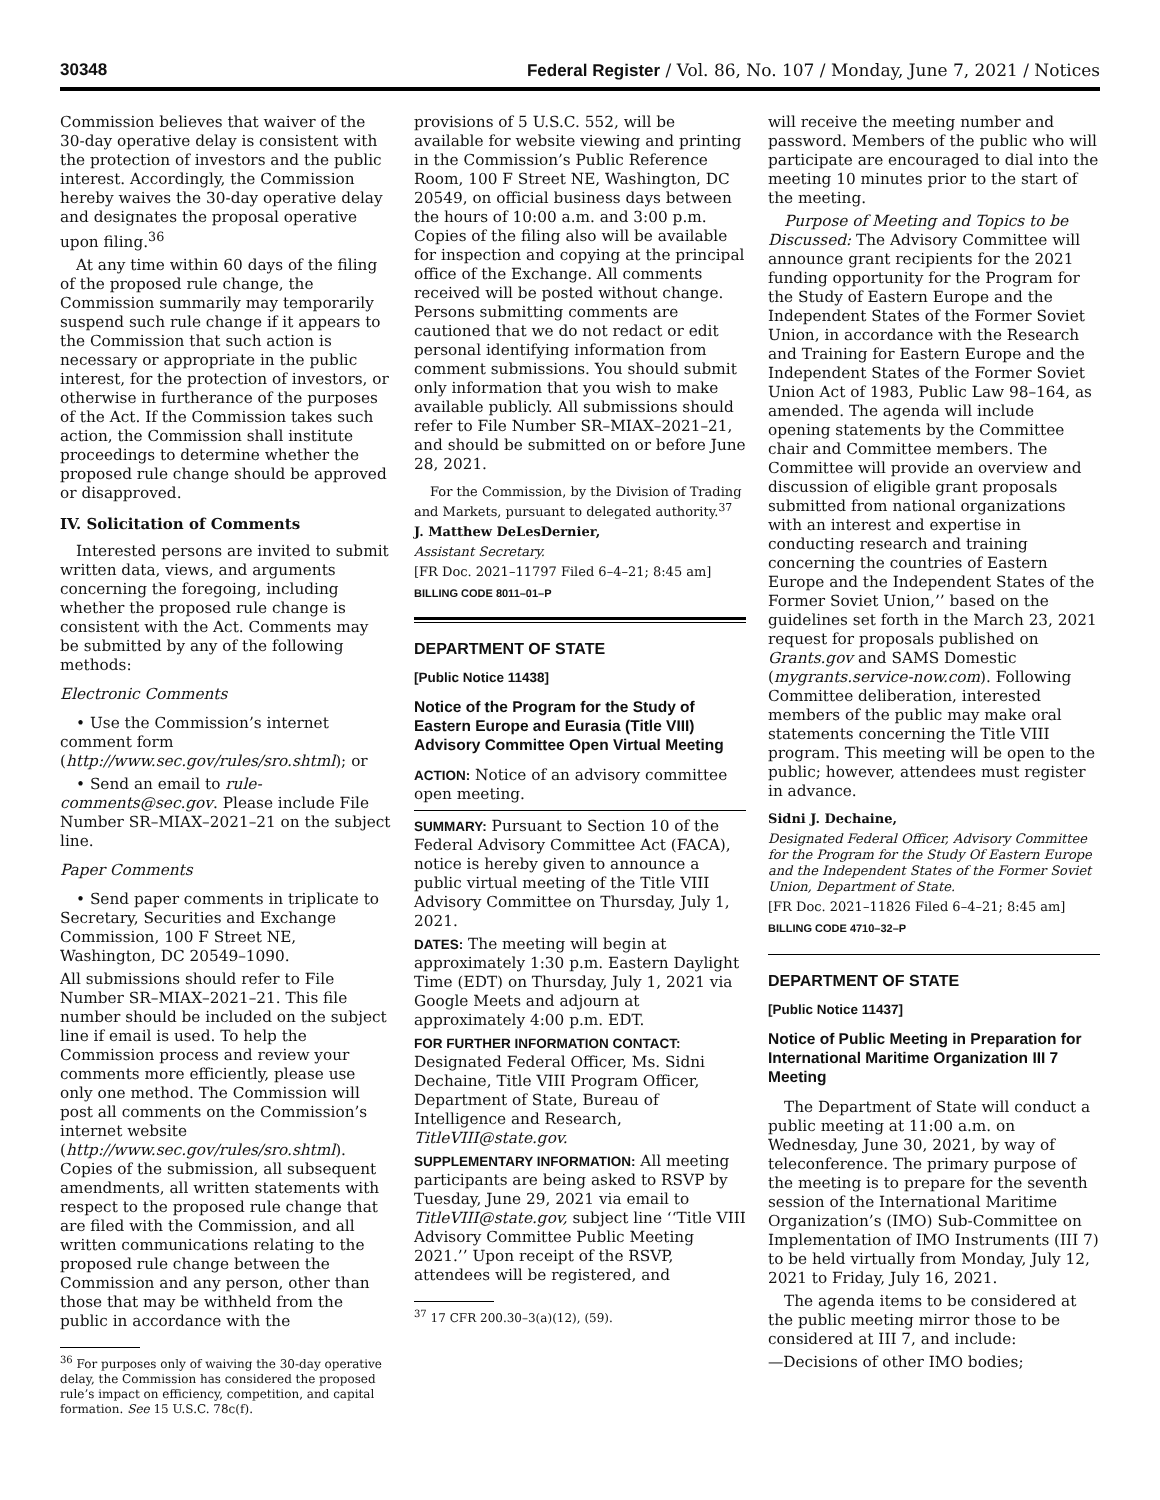30348 Federal Register / Vol. 86, No. 107 / Monday, June 7, 2021 / Notices
Commission believes that waiver of the 30-day operative delay is consistent with the protection of investors and the public interest. Accordingly, the Commission hereby waives the 30-day operative delay and designates the proposal operative upon filing.<sup>36</sup>
At any time within 60 days of the filing of the proposed rule change, the Commission summarily may temporarily suspend such rule change if it appears to the Commission that such action is necessary or appropriate in the public interest, for the protection of investors, or otherwise in furtherance of the purposes of the Act. If the Commission takes such action, the Commission shall institute proceedings to determine whether the proposed rule change should be approved or disapproved.
IV. Solicitation of Comments
Interested persons are invited to submit written data, views, and arguments concerning the foregoing, including whether the proposed rule change is consistent with the Act. Comments may be submitted by any of the following methods:
Electronic Comments
• Use the Commission’s internet comment form (http://www.sec.gov/rules/sro.shtml); or
• Send an email to rule-comments@sec.gov. Please include File Number SR–MIAX–2021–21 on the subject line.
Paper Comments
• Send paper comments in triplicate to Secretary, Securities and Exchange Commission, 100 F Street NE, Washington, DC 20549–1090.
All submissions should refer to File Number SR–MIAX–2021–21. This file number should be included on the subject line if email is used. To help the Commission process and review your comments more efficiently, please use only one method. The Commission will post all comments on the Commission’s internet website (http://www.sec.gov/rules/sro.shtml). Copies of the submission, all subsequent amendments, all written statements with respect to the proposed rule change that are filed with the Commission, and all written communications relating to the proposed rule change between the Commission and any person, other than those that may be withheld from the public in accordance with the
<sup>36</sup> For purposes only of waiving the 30-day operative delay, the Commission has considered the proposed rule’s impact on efficiency, competition, and capital formation. See 15 U.S.C. 78c(f).
provisions of 5 U.S.C. 552, will be available for website viewing and printing in the Commission’s Public Reference Room, 100 F Street NE, Washington, DC 20549, on official business days between the hours of 10:00 a.m. and 3:00 p.m. Copies of the filing also will be available for inspection and copying at the principal office of the Exchange. All comments received will be posted without change. Persons submitting comments are cautioned that we do not redact or edit personal identifying information from comment submissions. You should submit only information that you wish to make available publicly. All submissions should refer to File Number SR–MIAX–2021–21, and should be submitted on or before June 28, 2021.
For the Commission, by the Division of Trading and Markets, pursuant to delegated authority.<sup>37</sup>
J. Matthew DeLesDernier,
Assistant Secretary.
[FR Doc. 2021–11797 Filed 6–4–21; 8:45 am]
BILLING CODE 8011–01–P
DEPARTMENT OF STATE
[Public Notice 11438]
Notice of the Program for the Study of Eastern Europe and Eurasia (Title VIII) Advisory Committee Open Virtual Meeting
ACTION: Notice of an advisory committee open meeting.
SUMMARY: Pursuant to Section 10 of the Federal Advisory Committee Act (FACA), notice is hereby given to announce a public virtual meeting of the Title VIII Advisory Committee on Thursday, July 1, 2021.
DATES: The meeting will begin at approximately 1:30 p.m. Eastern Daylight Time (EDT) on Thursday, July 1, 2021 via Google Meets and adjourn at approximately 4:00 p.m. EDT.
FOR FURTHER INFORMATION CONTACT: Designated Federal Officer, Ms. Sidni Dechaine, Title VIII Program Officer, Department of State, Bureau of Intelligence and Research, TitleVIII@state.gov.
SUPPLEMENTARY INFORMATION: All meeting participants are being asked to RSVP by Tuesday, June 29, 2021 via email to TitleVIII@state.gov, subject line ‘‘Title VIII Advisory Committee Public Meeting 2021.’’ Upon receipt of the RSVP, attendees will be registered, and
<sup>37</sup> 17 CFR 200.30–3(a)(12), (59).
will receive the meeting number and password. Members of the public who will participate are encouraged to dial into the meeting 10 minutes prior to the start of the meeting.
Purpose of Meeting and Topics to be Discussed: The Advisory Committee will announce grant recipients for the 2021 funding opportunity for the Program for the Study of Eastern Europe and the Independent States of the Former Soviet Union, in accordance with the Research and Training for Eastern Europe and the Independent States of the Former Soviet Union Act of 1983, Public Law 98–164, as amended. The agenda will include opening statements by the Committee chair and Committee members. The Committee will provide an overview and discussion of eligible grant proposals submitted from national organizations with an interest and expertise in conducting research and training concerning the countries of Eastern Europe and the Independent States of the Former Soviet Union,’’ based on the guidelines set forth in the March 23, 2021 request for proposals published on Grants.gov and SAMS Domestic (mygrants.service-now.com). Following Committee deliberation, interested members of the public may make oral statements concerning the Title VIII program. This meeting will be open to the public; however, attendees must register in advance.
Sidni J. Dechaine,
Designated Federal Officer, Advisory Committee for the Program for the Study Of Eastern Europe and the Independent States of the Former Soviet Union, Department of State.
[FR Doc. 2021–11826 Filed 6–4–21; 8:45 am]
BILLING CODE 4710–32–P
DEPARTMENT OF STATE
[Public Notice 11437]
Notice of Public Meeting in Preparation for International Maritime Organization III 7 Meeting
The Department of State will conduct a public meeting at 11:00 a.m. on Wednesday, June 30, 2021, by way of teleconference. The primary purpose of the meeting is to prepare for the seventh session of the International Maritime Organization’s (IMO) Sub-Committee on Implementation of IMO Instruments (III 7) to be held virtually from Monday, July 12, 2021 to Friday, July 16, 2021.
The agenda items to be considered at the public meeting mirror those to be considered at III 7, and include:
—Decisions of other IMO bodies;